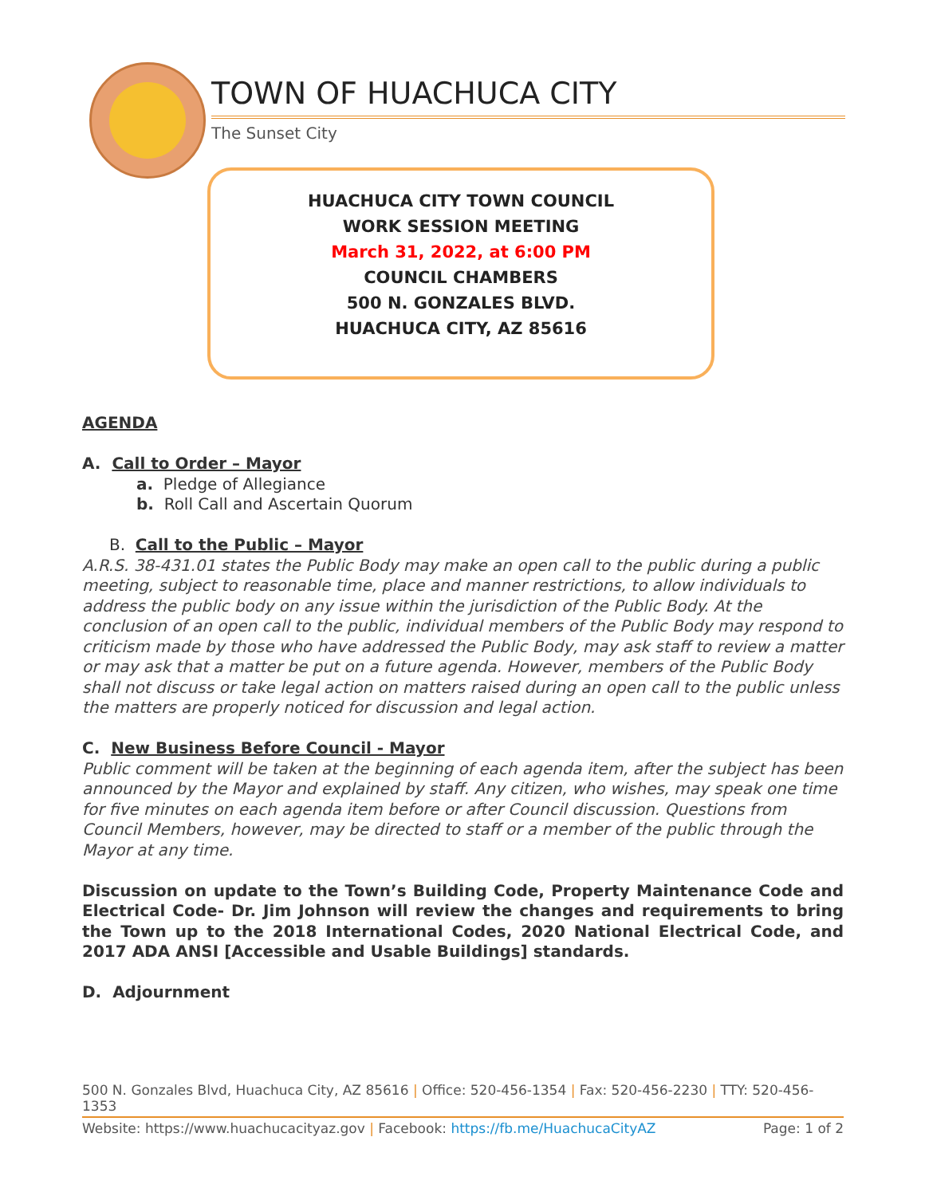TOWN OF HUACHUCA CITY
The Sunset City
HUACHUCA CITY TOWN COUNCIL
WORK SESSION MEETING
March 31, 2022, at 6:00 PM
COUNCIL CHAMBERS
500 N. GONZALES BLVD.
HUACHUCA CITY, AZ 85616
AGENDA
A. Call to Order – Mayor
a. Pledge of Allegiance
b. Roll Call and Ascertain Quorum
B. Call to the Public – Mayor
A.R.S. 38-431.01 states the Public Body may make an open call to the public during a public meeting, subject to reasonable time, place and manner restrictions, to allow individuals to address the public body on any issue within the jurisdiction of the Public Body. At the conclusion of an open call to the public, individual members of the Public Body may respond to criticism made by those who have addressed the Public Body, may ask staff to review a matter or may ask that a matter be put on a future agenda. However, members of the Public Body shall not discuss or take legal action on matters raised during an open call to the public unless the matters are properly noticed for discussion and legal action.
C. New Business Before Council - Mayor
Public comment will be taken at the beginning of each agenda item, after the subject has been announced by the Mayor and explained by staff. Any citizen, who wishes, may speak one time for five minutes on each agenda item before or after Council discussion. Questions from Council Members, however, may be directed to staff or a member of the public through the Mayor at any time.
Discussion on update to the Town’s Building Code, Property Maintenance Code and Electrical Code- Dr. Jim Johnson will review the changes and requirements to bring the Town up to the 2018 International Codes, 2020 National Electrical Code, and 2017 ADA ANSI [Accessible and Usable Buildings] standards.
D. Adjournment
500 N. Gonzales Blvd, Huachuca City, AZ 85616 | Office: 520-456-1354 | Fax: 520-456-2230 | TTY: 520-456-1353
Website: https://www.huachucacityaz.gov | Facebook: https://fb.me/HuachucaCityAZ Page: 1 of 2